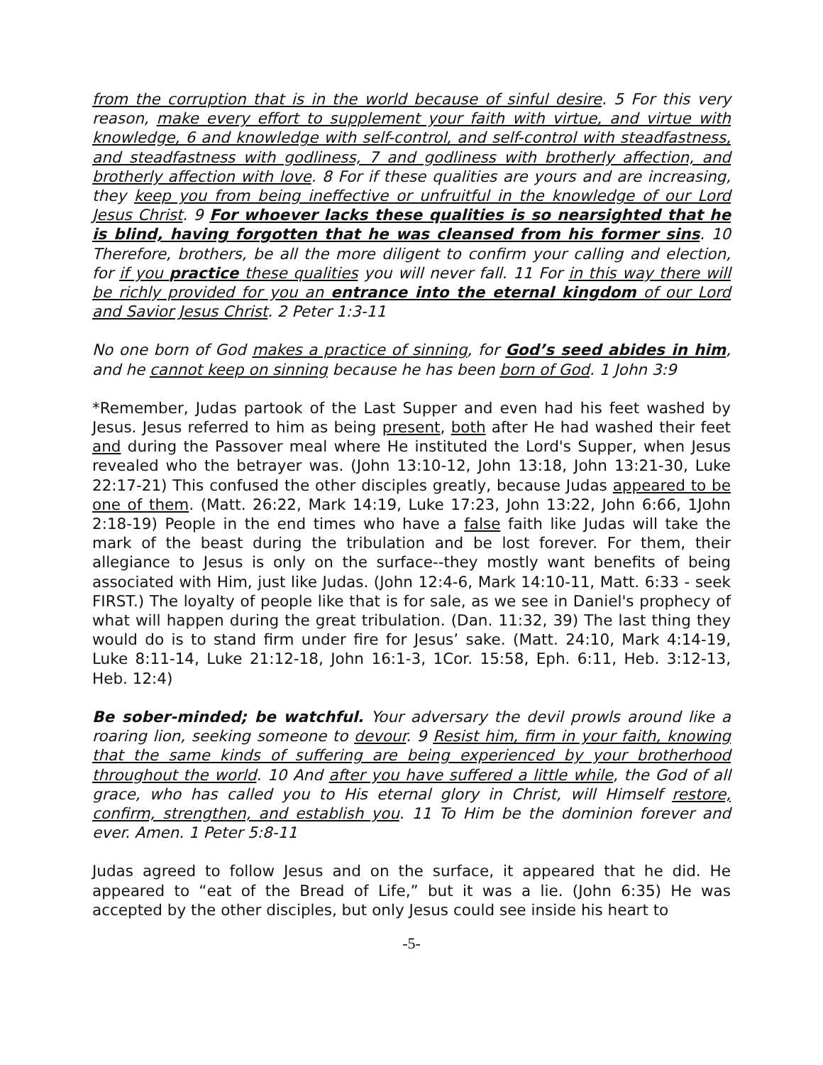from the corruption that is in the world because of sinful desire. 5 For this very reason, make every effort to supplement your faith with virtue, and virtue with knowledge, 6 and knowledge with self-control, and self-control with steadfastness, and steadfastness with godliness, 7 and godliness with brotherly affection, and brotherly affection with love. 8 For if these qualities are yours and are increasing, they keep you from being ineffective or unfruitful in the knowledge of our Lord Jesus Christ. 9 For whoever lacks these qualities is so nearsighted that he is blind, having forgotten that he was cleansed from his former sins. 10 Therefore, brothers, be all the more diligent to confirm your calling and election, for if you practice these qualities you will never fall. 11 For in this way there will be richly provided for you an entrance into the eternal kingdom of our Lord and Savior Jesus Christ. 2 Peter 1:3-11
No one born of God makes a practice of sinning, for God’s seed abides in him, and he cannot keep on sinning because he has been born of God. 1 John 3:9
*Remember, Judas partook of the Last Supper and even had his feet washed by Jesus. Jesus referred to him as being present, both after He had washed their feet and during the Passover meal where He instituted the Lord's Supper, when Jesus revealed who the betrayer was. (John 13:10-12, John 13:18, John 13:21-30, Luke 22:17-21) This confused the other disciples greatly, because Judas appeared to be one of them. (Matt. 26:22, Mark 14:19, Luke 17:23, John 13:22, John 6:66, 1John 2:18-19) People in the end times who have a false faith like Judas will take the mark of the beast during the tribulation and be lost forever. For them, their allegiance to Jesus is only on the surface--they mostly want benefits of being associated with Him, just like Judas. (John 12:4-6, Mark 14:10-11, Matt. 6:33 - seek FIRST.) The loyalty of people like that is for sale, as we see in Daniel's prophecy of what will happen during the great tribulation. (Dan. 11:32, 39) The last thing they would do is to stand firm under fire for Jesus’ sake. (Matt. 24:10, Mark 4:14-19, Luke 8:11-14, Luke 21:12-18, John 16:1-3, 1Cor. 15:58, Eph. 6:11, Heb. 3:12-13, Heb. 12:4)
Be sober-minded; be watchful. Your adversary the devil prowls around like a roaring lion, seeking someone to devour. 9 Resist him, firm in your faith, knowing that the same kinds of suffering are being experienced by your brotherhood throughout the world. 10 And after you have suffered a little while, the God of all grace, who has called you to His eternal glory in Christ, will Himself restore, confirm, strengthen, and establish you. 11 To Him be the dominion forever and ever. Amen. 1 Peter 5:8-11
Judas agreed to follow Jesus and on the surface, it appeared that he did. He appeared to “eat of the Bread of Life,” but it was a lie. (John 6:35) He was accepted by the other disciples, but only Jesus could see inside his heart to
-5-